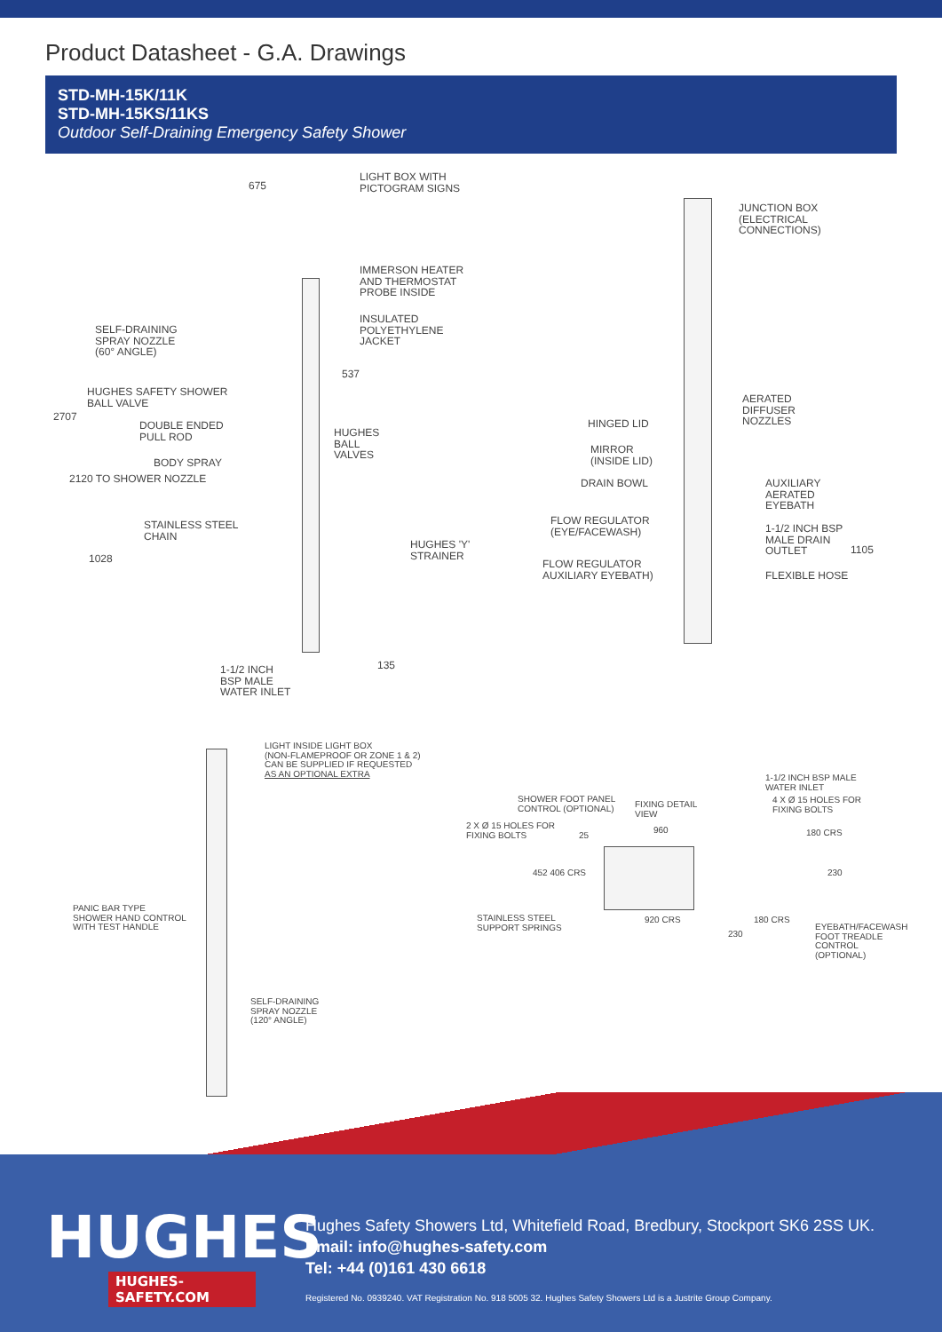Product Datasheet - G.A. Drawings
STD-MH-15K/11K
STD-MH-15KS/11KS
Outdoor Self-Draining Emergency Safety Shower
LIGHT BOX WITH
PICTOGRAM SIGNS
675
IMMERSON HEATER
AND THERMOSTAT
PROBE INSIDE
INSULATED
POLYETHYLENE
JACKET
SELF-DRAINING
SPRAY NOZZLE
(60° ANGLE)
537
HUGHES SAFETY SHOWER
BALL VALVE
2707
DOUBLE ENDED
PULL ROD
HUGHES
BALL
VALVES
BODY SPRAY
2120 TO SHOWER NOZZLE
STAINLESS STEEL
CHAIN
HUGHES 'Y'
STRAINER
1028
1-1/2 INCH
BSP MALE
WATER INLET
135
JUNCTION BOX
(ELECTRICAL
CONNECTIONS)
AERATED
DIFFUSER
NOZZLES
HINGED LID
MIRROR
(INSIDE LID)
DRAIN BOWL
AUXILIARY
AERATED
EYEBATH
FLOW REGULATOR
(EYE/FACEWASH)
1-1/2 INCH BSP
MALE DRAIN
OUTLET
1105
FLOW REGULATOR
AUXILIARY EYEBATH)
FLEXIBLE HOSE
LIGHT INSIDE LIGHT BOX
(NON-FLAMEPROOF OR ZONE 1 & 2)
CAN BE SUPPLIED IF REQUESTED
AS AN OPTIONAL EXTRA
1-1/2 INCH BSP MALE
WATER INLET
SHOWER FOOT PANEL
CONTROL (OPTIONAL)
FIXING DETAIL
VIEW
4 X Ø 15 HOLES FOR
FIXING BOLTS
2 X Ø 15 HOLES FOR
FIXING BOLTS
960
25 180 CRS
452 406 CRS 230
PANIC BAR TYPE
SHOWER HAND CONTROL
WITH TEST HANDLE
STAINLESS STEEL
SUPPORT SPRINGS
920 CRS 180 CRS
EYEBATH/FACEWASH
FOOT TREADLE
CONTROL
(OPTIONAL)
230
SELF-DRAINING
SPRAY NOZZLE
(120° ANGLE)
HUGHES
HUGHES-SAFETY.COM
Hughes Safety Showers Ltd, Whitefield Road, Bredbury, Stockport SK6 2SS UK.
Email: info@hughes-safety.com
Tel: +44 (0)161 430 6618
Registered No. 0939240. VAT Registration No. 918 5005 32. Hughes Safety Showers Ltd is a Justrite Group Company.